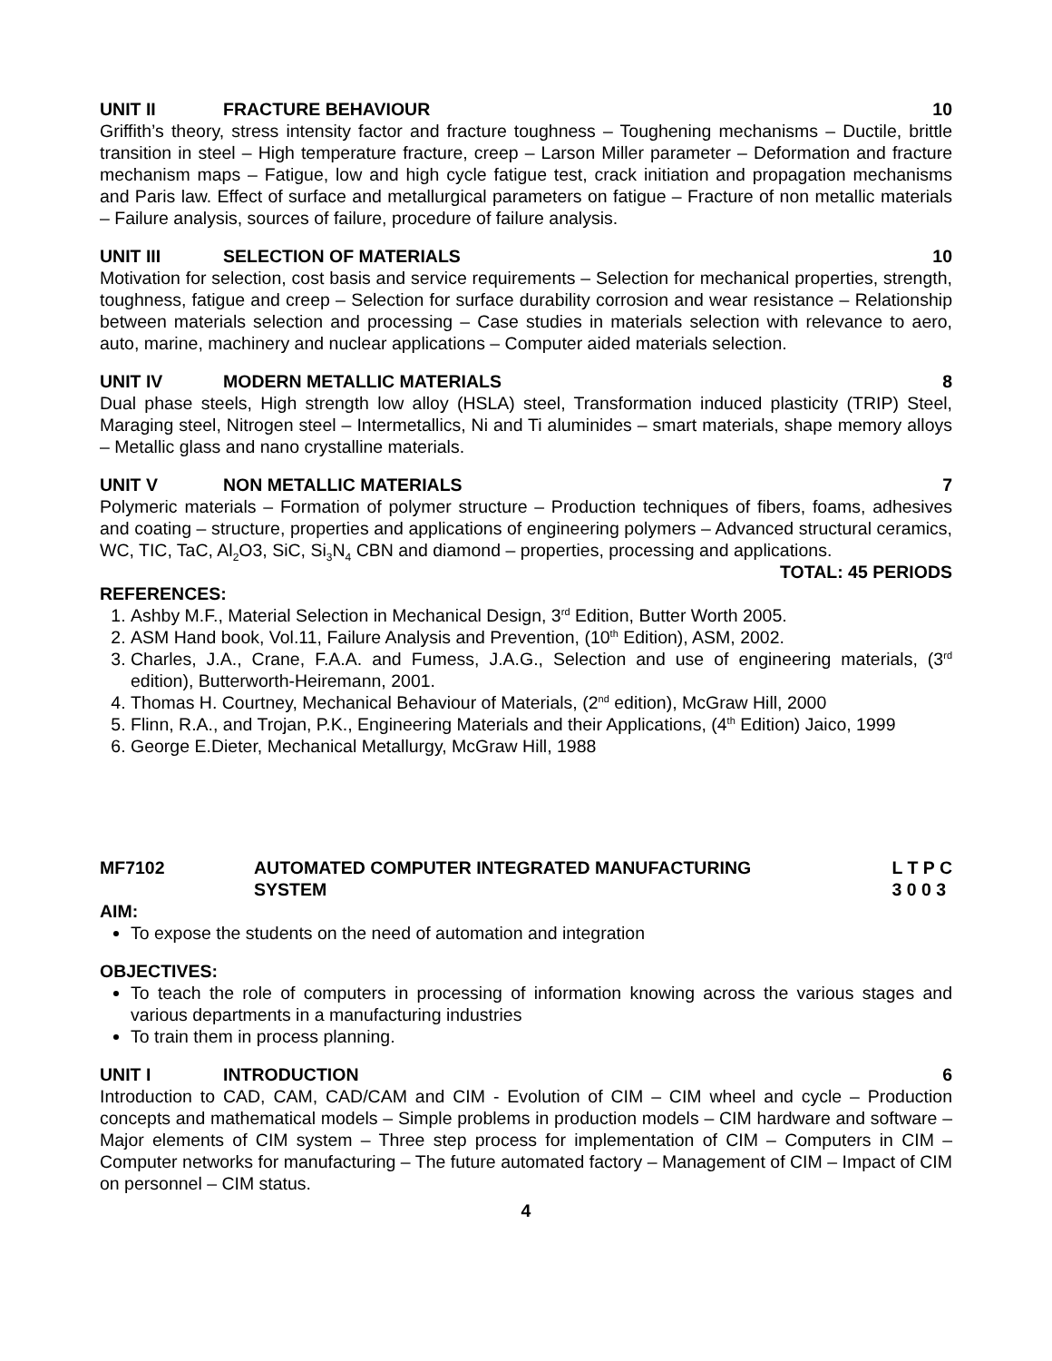UNIT II FRACTURE BEHAVIOUR 10
Griffith’s theory, stress intensity factor and fracture toughness – Toughening mechanisms – Ductile, brittle transition in steel – High temperature fracture, creep – Larson Miller parameter – Deformation and fracture mechanism maps – Fatigue, low and high cycle fatigue test, crack initiation and propagation mechanisms and Paris law. Effect of surface and metallurgical parameters on fatigue – Fracture of non metallic materials – Failure analysis, sources of failure, procedure of failure analysis.
UNIT III SELECTION OF MATERIALS 10
Motivation for selection, cost basis and service requirements – Selection for mechanical properties, strength, toughness, fatigue and creep – Selection for surface durability corrosion and wear resistance – Relationship between materials selection and processing – Case studies in materials selection with relevance to aero, auto, marine, machinery and nuclear applications – Computer aided materials selection.
UNIT IV MODERN METALLIC MATERIALS 8
Dual phase steels, High strength low alloy (HSLA) steel, Transformation induced plasticity (TRIP) Steel, Maraging steel, Nitrogen steel – Intermetallics, Ni and Ti aluminides – smart materials, shape memory alloys – Metallic glass and nano crystalline materials.
UNIT V NON METALLIC MATERIALS 7
Polymeric materials – Formation of polymer structure – Production techniques of fibers, foams, adhesives and coating – structure, properties and applications of engineering polymers – Advanced structural ceramics, WC, TIC, TaC, Al<sub>2</sub>O3, SiC, Si<sub>3</sub>N<sub>4</sub> CBN and diamond – properties, processing and applications.
TOTAL: 45 PERIODS
REFERENCES:
1. Ashby M.F., Material Selection in Mechanical Design, 3<sup>rd</sup> Edition, Butter Worth 2005.
2. ASM Hand book, Vol.11, Failure Analysis and Prevention, (10<sup>th</sup> Edition), ASM, 2002.
3. Charles, J.A., Crane, F.A.A. and Fumess, J.A.G., Selection and use of engineering materials, (3<sup>rd</sup> edition), Butterworth-Heiremann, 2001.
4. Thomas H. Courtney, Mechanical Behaviour of Materials, (2<sup>nd</sup> edition), McGraw Hill, 2000
5. Flinn, R.A., and Trojan, P.K., Engineering Materials and their Applications, (4<sup>th</sup> Edition) Jaico, 1999
6. George E.Dieter, Mechanical Metallurgy, McGraw Hill, 1988
MF7102 AUTOMATED COMPUTER INTEGRATED MANUFACTURING
SYSTEM L T P C
3 0 0 3
AIM:
To expose the students on the need of automation and integration
OBJECTIVES:
To teach the role of computers in processing of information knowing across the various stages and various departments in a manufacturing industries
To train them in process planning.
UNIT I INTRODUCTION 6
Introduction to CAD, CAM, CAD/CAM and CIM - Evolution of CIM – CIM wheel and cycle – Production concepts and mathematical models – Simple problems in production models – CIM hardware and software – Major elements of CIM system – Three step process for implementation of CIM – Computers in CIM – Computer networks for manufacturing – The future automated factory – Management of CIM – Impact of CIM on personnel – CIM status.
4